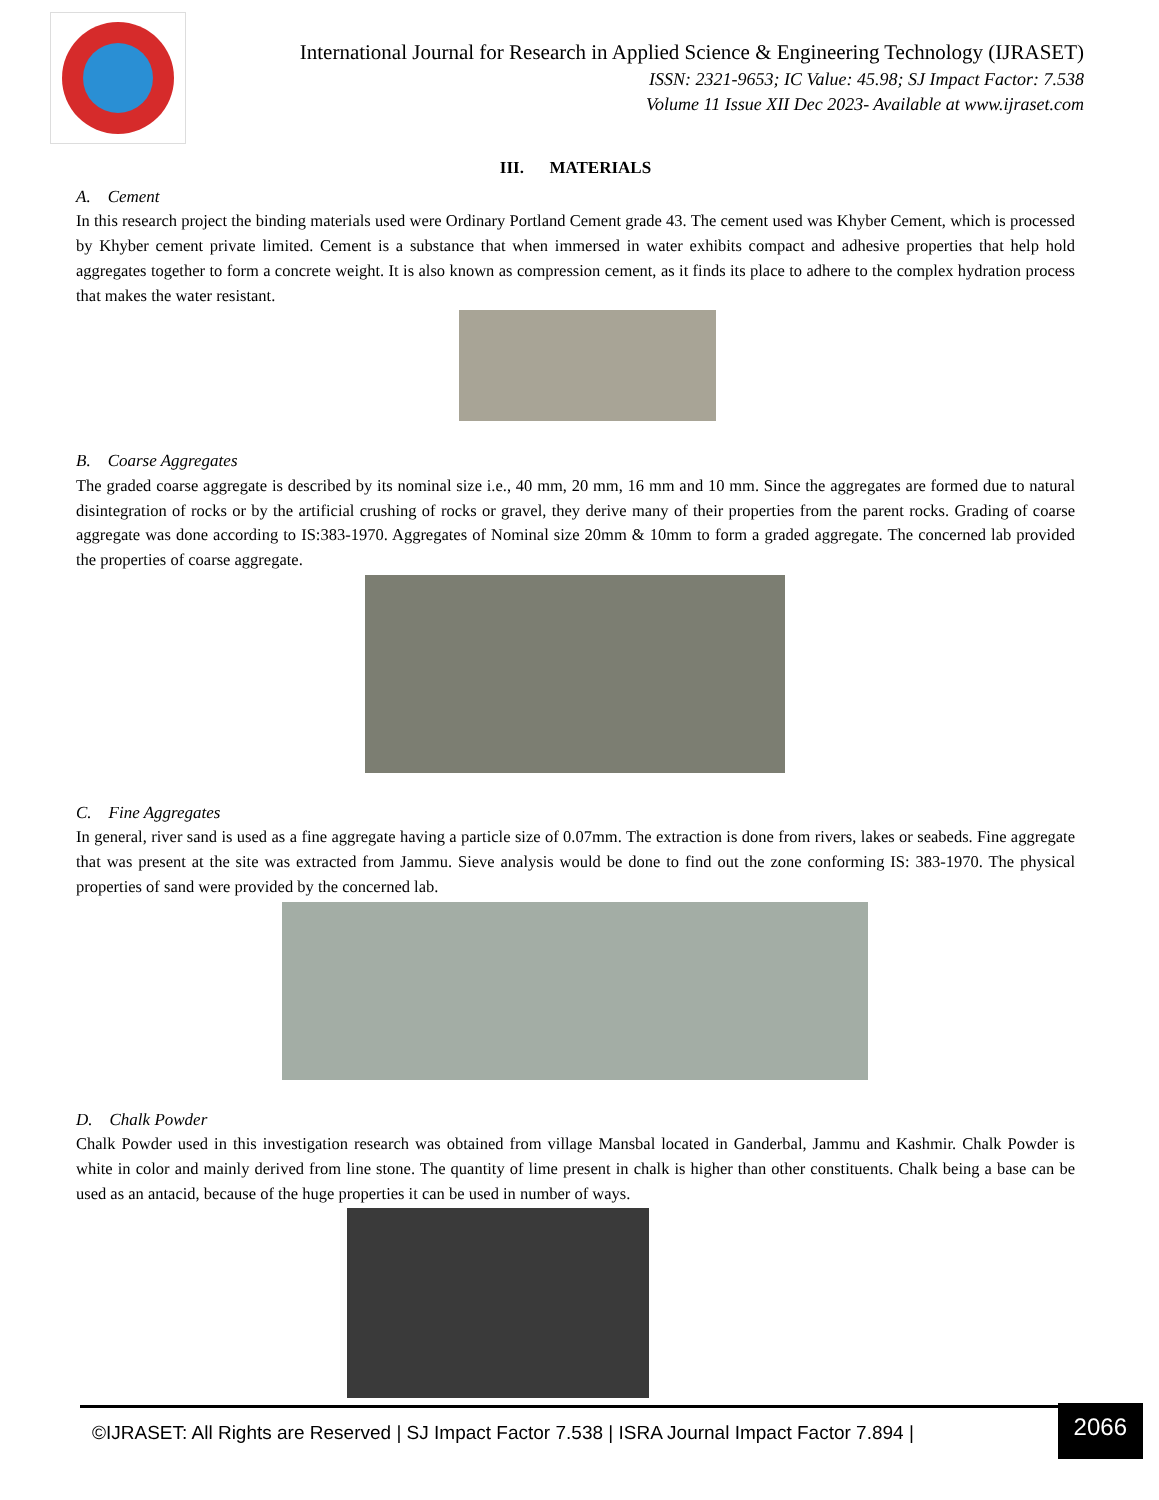International Journal for Research in Applied Science & Engineering Technology (IJRASET)
ISSN: 2321-9653; IC Value: 45.98; SJ Impact Factor: 7.538
Volume 11 Issue XII Dec 2023- Available at www.ijraset.com
III. MATERIALS
A. Cement
In this research project the binding materials used were Ordinary Portland Cement grade 43. The cement used was Khyber Cement, which is processed by Khyber cement private limited. Cement is a substance that when immersed in water exhibits compact and adhesive properties that help hold aggregates together to form a concrete weight. It is also known as compression cement, as it finds its place to adhere to the complex hydration process that makes the water resistant.
B. Coarse Aggregates
The graded coarse aggregate is described by its nominal size i.e., 40 mm, 20 mm, 16 mm and 10 mm. Since the aggregates are formed due to natural disintegration of rocks or by the artificial crushing of rocks or gravel, they derive many of their properties from the parent rocks. Grading of coarse aggregate was done according to IS:383-1970. Aggregates of Nominal size 20mm & 10mm to form a graded aggregate. The concerned lab provided the properties of coarse aggregate.
C. Fine Aggregates
In general, river sand is used as a fine aggregate having a particle size of 0.07mm. The extraction is done from rivers, lakes or seabeds. Fine aggregate that was present at the site was extracted from Jammu. Sieve analysis would be done to find out the zone conforming IS: 383-1970. The physical properties of sand were provided by the concerned lab.
D. Chalk Powder
Chalk Powder used in this investigation research was obtained from village Mansbal located in Ganderbal, Jammu and Kashmir. Chalk Powder is white in color and mainly derived from line stone. The quantity of lime present in chalk is higher than other constituents. Chalk being a base can be used as an antacid, because of the huge properties it can be used in number of ways.
©IJRASET: All Rights are Reserved | SJ Impact Factor 7.538 | ISRA Journal Impact Factor 7.894 |
2066